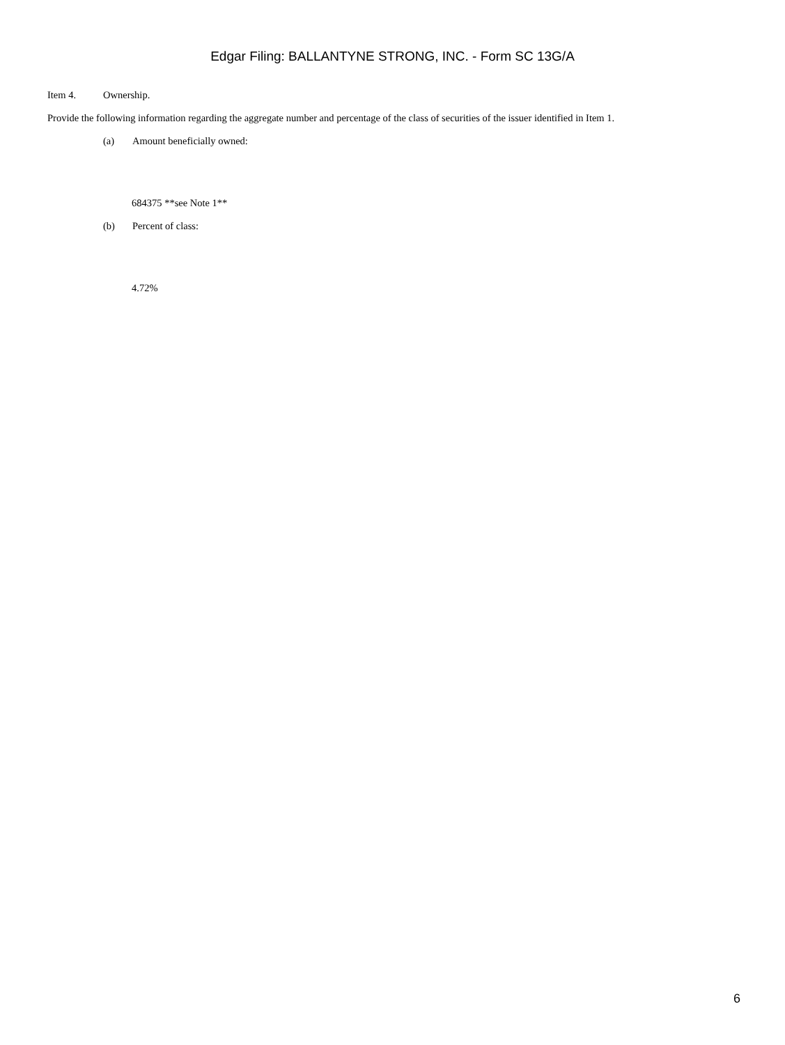Edgar Filing: BALLANTYNE STRONG, INC. - Form SC 13G/A
Item 4. Ownership.
Provide the following information regarding the aggregate number and percentage of the class of securities of the issuer identified in Item 1.
(a) Amount beneficially owned:
684375 **see Note 1**
(b) Percent of class:
4.72%
6